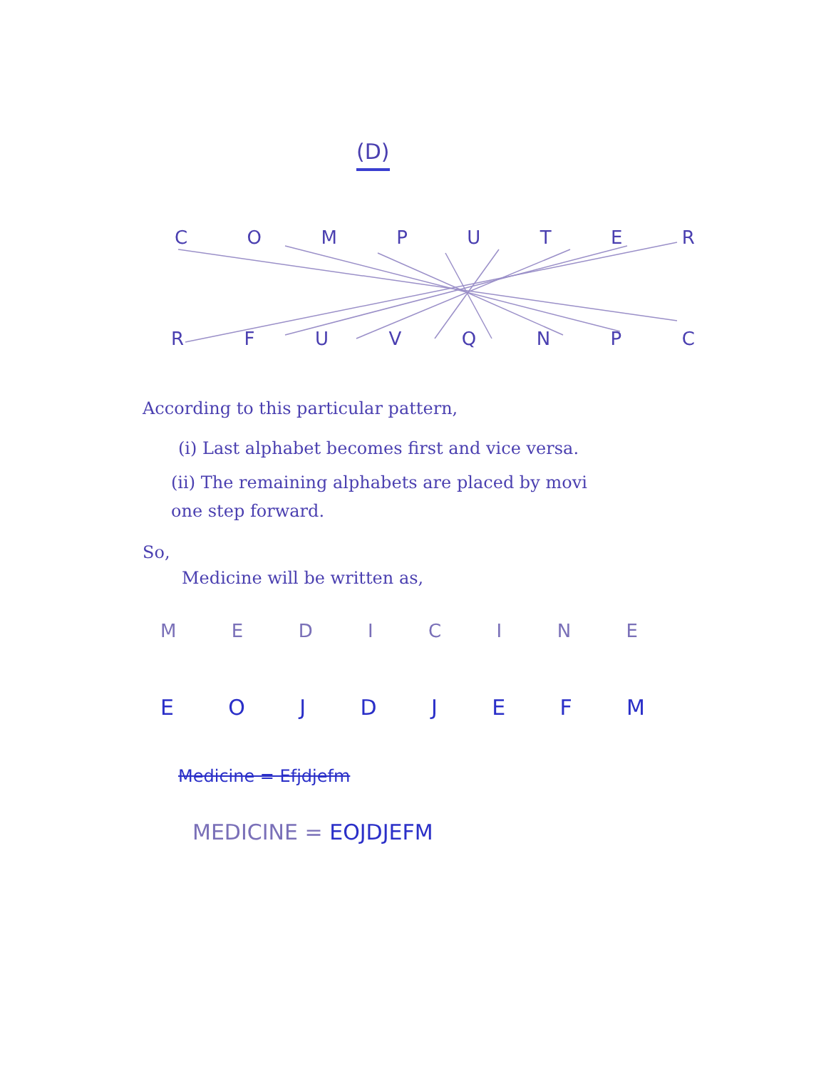(D)
C O M P U T E R
R F U V Q N P C
According to this particular pattern,
(i) Last alphabet becomes first and vice versa.
(ii) The remaining alphabets are placed by movi
one step forward.
So,
Medicine will be written as,
M E D I C I N E
E O J D J E F M
Medicine = Efjdjefm
MEDICINE = EOJDJEFM